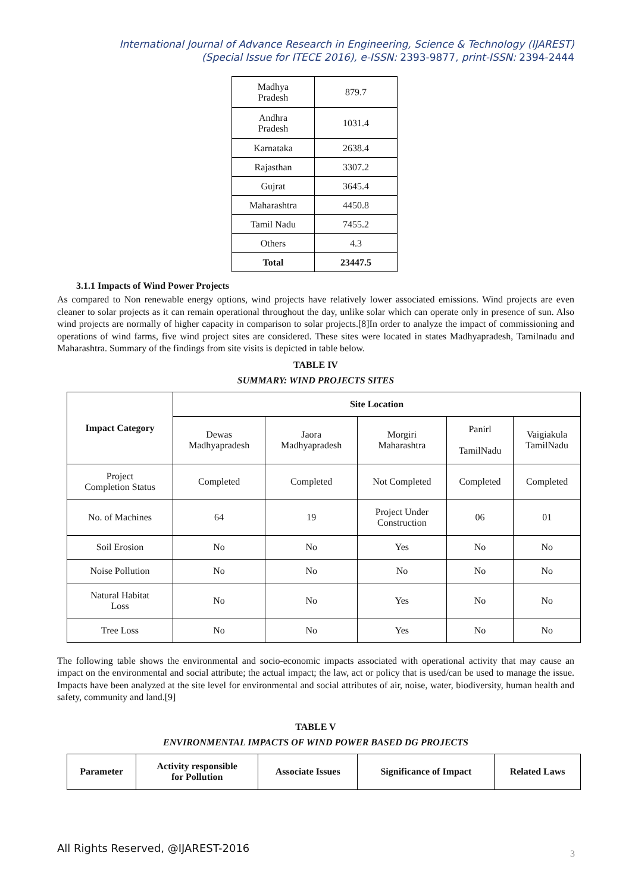International Journal of Advance Research in Engineering, Science & Technology (IJAREST)
(Special Issue for ITECE 2016), e-ISSN: 2393-9877, print-ISSN: 2394-2444
| Madhya Pradesh | 879.7 |
| Andhra Pradesh | 1031.4 |
| Karnataka | 2638.4 |
| Rajasthan | 3307.2 |
| Gujrat | 3645.4 |
| Maharashtra | 4450.8 |
| Tamil Nadu | 7455.2 |
| Others | 4.3 |
| Total | 23447.5 |
3.1.1 Impacts of Wind Power Projects
As compared to Non renewable energy options, wind projects have relatively lower associated emissions. Wind projects are even cleaner to solar projects as it can remain operational throughout the day, unlike solar which can operate only in presence of sun. Also wind projects are normally of higher capacity in comparison to solar projects.[8]In order to analyze the impact of commissioning and operations of wind farms, five wind project sites are considered. These sites were located in states Madhyapradesh, Tamilnadu and Maharashtra. Summary of the findings from site visits is depicted in table below.
TABLE IV
SUMMARY: WIND PROJECTS SITES
| Impact Category | Site Location | | | | |
| --- | --- | --- | --- | --- | --- |
| | Dewas Madhyapradesh | Jaora Madhyapradesh | Morgiri Maharashtra | Panirl TamilNadu | Vaigiakula TamilNadu |
| Project Completion Status | Completed | Completed | Not Completed | Completed | Completed |
| No. of Machines | 64 | 19 | Project Under Construction | 06 | 01 |
| Soil Erosion | No | No | Yes | No | No |
| Noise Pollution | No | No | No | No | No |
| Natural Habitat Loss | No | No | Yes | No | No |
| Tree Loss | No | No | Yes | No | No |
The following table shows the environmental and socio-economic impacts associated with operational activity that may cause an impact on the environmental and social attribute; the actual impact; the law, act or policy that is used/can be used to manage the issue. Impacts have been analyzed at the site level for environmental and social attributes of air, noise, water, biodiversity, human health and safety, community and land.[9]
TABLE V
ENVIRONMENTAL IMPACTS OF WIND POWER BASED DG PROJECTS
| Parameter | Activity responsible for Pollution | Associate Issues | Significance of Impact | Related Laws |
| --- | --- | --- | --- | --- |
All Rights Reserved, @IJAREST-2016
3